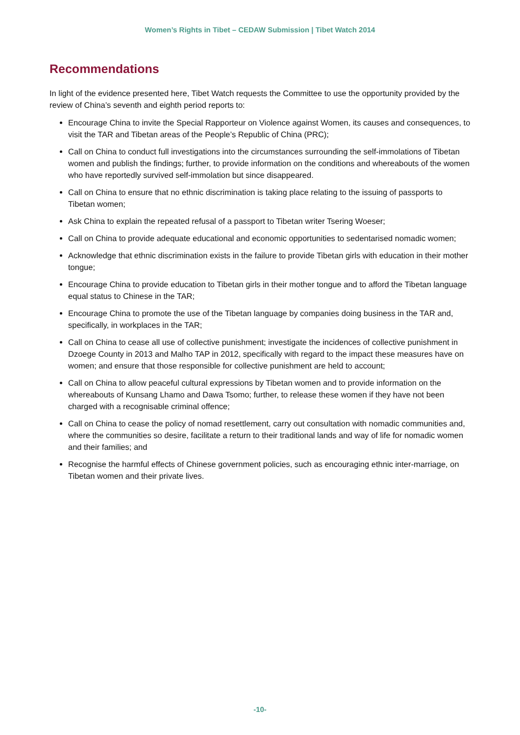Women’s Rights in Tibet – CEDAW Submission | Tibet Watch 2014
Recommendations
In light of the evidence presented here, Tibet Watch requests the Committee to use the opportunity provided by the review of China’s seventh and eighth period reports to:
Encourage China to invite the Special Rapporteur on Violence against Women, its causes and consequences, to visit the TAR and Tibetan areas of the People’s Republic of China (PRC);
Call on China to conduct full investigations into the circumstances surrounding the self-immolations of Tibetan women and publish the findings; further, to provide information on the conditions and whereabouts of the women who have reportedly survived self-immolation but since disappeared.
Call on China to ensure that no ethnic discrimination is taking place relating to the issuing of passports to Tibetan women;
Ask China to explain the repeated refusal of a passport to Tibetan writer Tsering Woeser;
Call on China to provide adequate educational and economic opportunities to sedentarised nomadic women;
Acknowledge that ethnic discrimination exists in the failure to provide Tibetan girls with education in their mother tongue;
Encourage China to provide education to Tibetan girls in their mother tongue and to afford the Tibetan language equal status to Chinese in the TAR;
Encourage China to promote the use of the Tibetan language by companies doing business in the TAR and, specifically, in workplaces in the TAR;
Call on China to cease all use of collective punishment; investigate the incidences of collective punishment in Dzoege County in 2013 and Malho TAP in 2012, specifically with regard to the impact these measures have on women; and ensure that those responsible for collective punishment are held to account;
Call on China to allow peaceful cultural expressions by Tibetan women and to provide information on the whereabouts of Kunsang Lhamo and Dawa Tsomo; further, to release these women if they have not been charged with a recognisable criminal offence;
Call on China to cease the policy of nomad resettlement, carry out consultation with nomadic communities and, where the communities so desire, facilitate a return to their traditional lands and way of life for nomadic women and their families; and
Recognise the harmful effects of Chinese government policies, such as encouraging ethnic inter-marriage, on Tibetan women and their private lives.
-10-